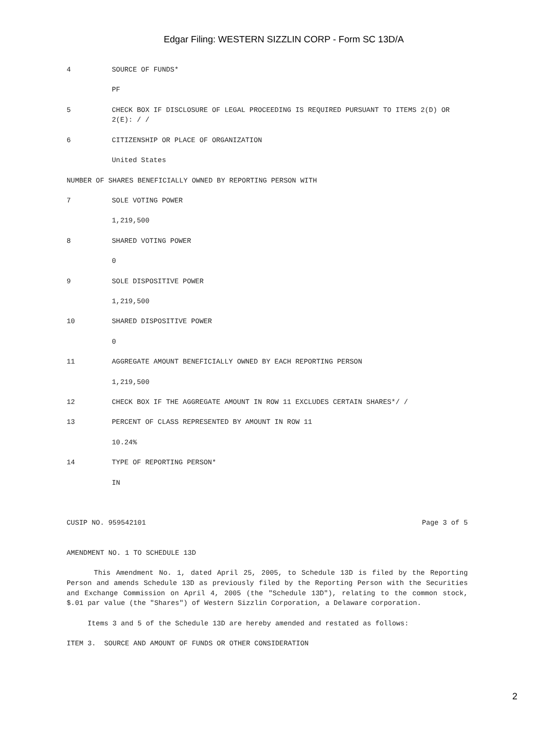Edgar Filing: WESTERN SIZZLIN CORP - Form SC 13D/A
4 SOURCE OF FUNDS*
PF
5 CHECK BOX IF DISCLOSURE OF LEGAL PROCEEDING IS REQUIRED PURSUANT TO ITEMS 2(D) OR 2(E): / /
6 CITIZENSHIP OR PLACE OF ORGANIZATION
United States
NUMBER OF SHARES BENEFICIALLY OWNED BY REPORTING PERSON WITH
7 SOLE VOTING POWER
1,219,500
8 SHARED VOTING POWER
0
9 SOLE DISPOSITIVE POWER
1,219,500
10 SHARED DISPOSITIVE POWER
0
11 AGGREGATE AMOUNT BENEFICIALLY OWNED BY EACH REPORTING PERSON
1,219,500
12 CHECK BOX IF THE AGGREGATE AMOUNT IN ROW 11 EXCLUDES CERTAIN SHARES*/ /
13 PERCENT OF CLASS REPRESENTED BY AMOUNT IN ROW 11
10.24%
14 TYPE OF REPORTING PERSON*
IN
CUSIP NO. 959542101 Page 3 of 5
AMENDMENT NO. 1 TO SCHEDULE 13D
This Amendment No. 1, dated April 25, 2005, to Schedule 13D is filed by the Reporting Person and amends Schedule 13D as previously filed by the Reporting Person with the Securities and Exchange Commission on April 4, 2005 (the "Schedule 13D"), relating to the common stock, $.01 par value (the "Shares") of Western Sizzlin Corporation, a Delaware corporation.
Items 3 and 5 of the Schedule 13D are hereby amended and restated as follows:
ITEM 3. SOURCE AND AMOUNT OF FUNDS OR OTHER CONSIDERATION
2